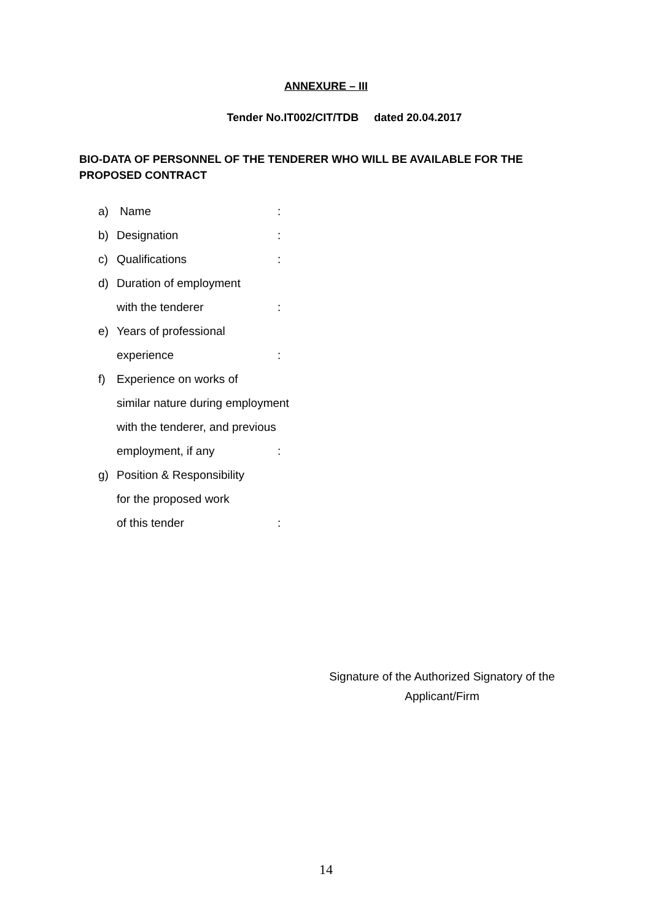ANNEXURE – III
Tender No.IT002/CIT/TDB dated 20.04.2017
BIO-DATA OF PERSONNEL OF THE TENDERER WHO WILL BE AVAILABLE FOR THE PROPOSED CONTRACT
a) Name:
b) Designation:
c) Qualifications:
d) Duration of employment
with the tenderer:
e) Years of professional
experience:
f) Experience on works of
similar nature during employment
with the tenderer, and previous
employment, if any:
g) Position & Responsibility
for the proposed work
of this tender:
Signature of the Authorized Signatory of the
Applicant/Firm
14